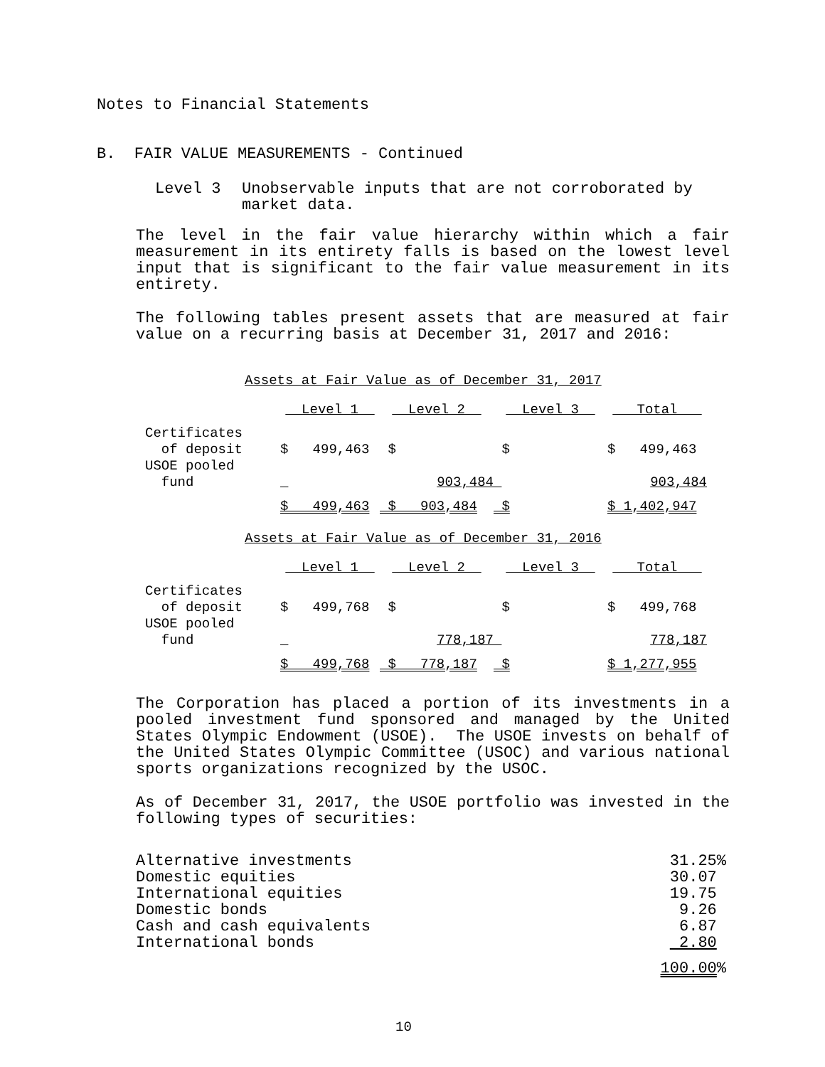Notes to Financial Statements
B. FAIR VALUE MEASUREMENTS - Continued
Level 3 Unobservable inputs that are not corroborated by market data.
The level in the fair value hierarchy within which a fair measurement in its entirety falls is based on the lowest level input that is significant to the fair value measurement in its entirety.
The following tables present assets that are measured at fair value on a recurring basis at December 31, 2017 and 2016:
Assets at Fair Value as of December 31, 2017
| | Level 1 | Level 2 | Level 3 | Total |
| Certificates of deposit | $ 499,463 | $ | $ | $ 499,463 |
| USOE pooled fund | | 903,484 | | 903,484 |
| | $ 499,463 | $ 903,484 | $ | $ 1,402,947 |
Assets at Fair Value as of December 31, 2016
| | Level 1 | Level 2 | Level 3 | Total |
| Certificates of deposit | $ 499,768 | $ | $ | $ 499,768 |
| USOE pooled fund | | 778,187 | | 778,187 |
| | $ 499,768 | $ 778,187 | $ | $ 1,277,955 |
The Corporation has placed a portion of its investments in a pooled investment fund sponsored and managed by the United States Olympic Endowment (USOE). The USOE invests on behalf of the United States Olympic Committee (USOC) and various national sports organizations recognized by the USOC.
As of December 31, 2017, the USOE portfolio was invested in the following types of securities:
| Alternative investments | 31.25% |
| Domestic equities | 30.07 |
| International equities | 19.75 |
| Domestic bonds | 9.26 |
| Cash and cash equivalents | 6.87 |
| International bonds | 2.80 |
| | 100.00 % |
10